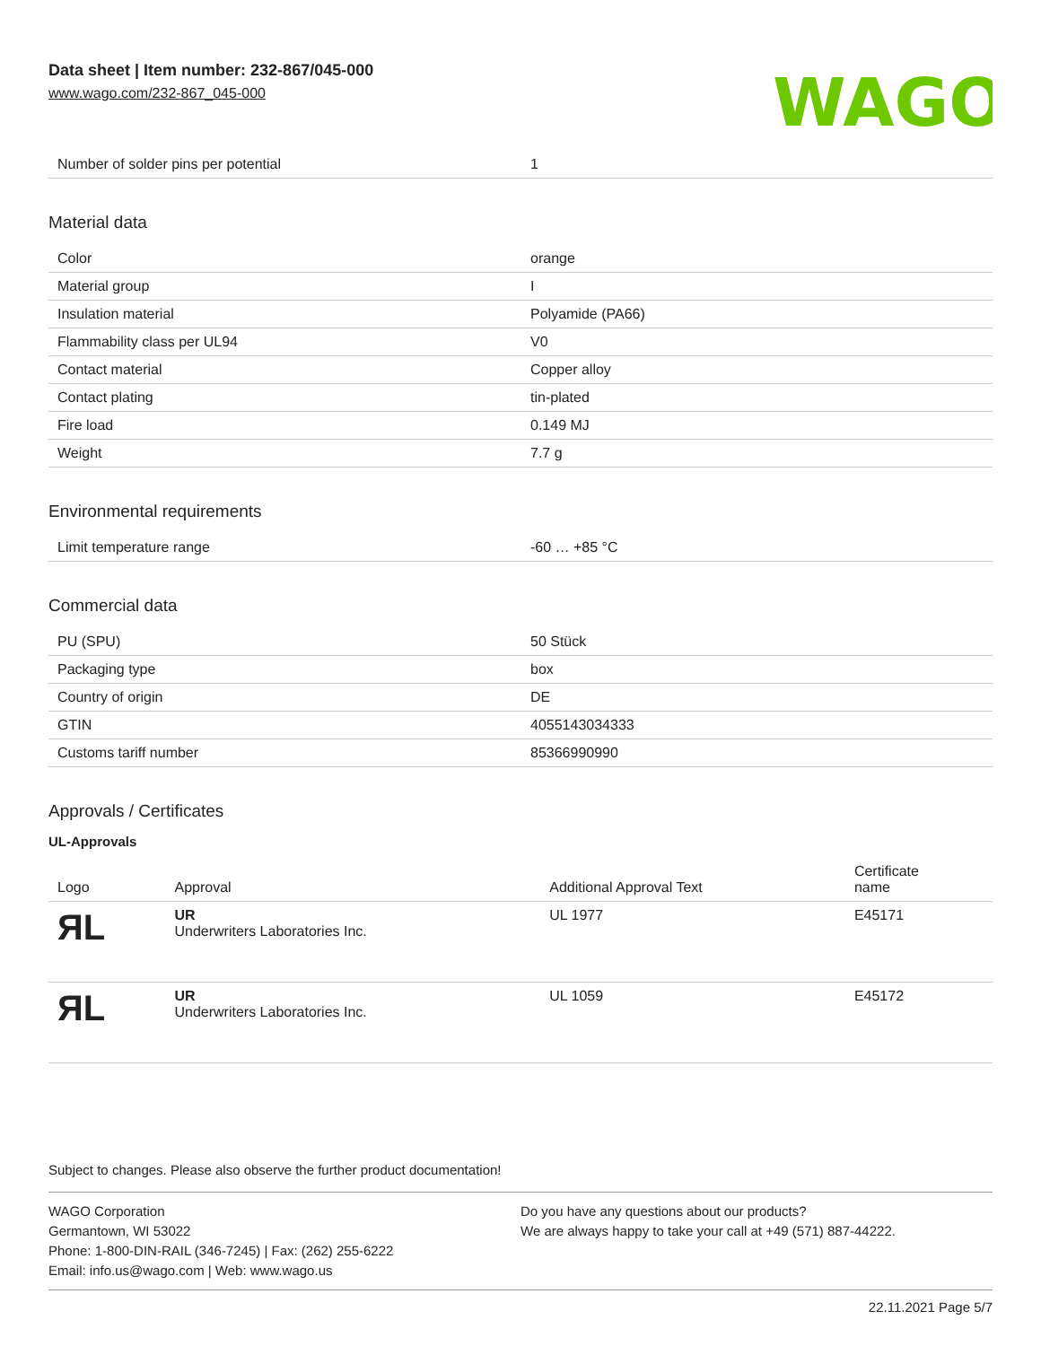Data sheet | Item number: 232-867/045-000
www.wago.com/232-867_045-000
WAGO
| Number of solder pins per potential | 1 |
Material data
| Color | orange |
| Material group | I |
| Insulation material | Polyamide (PA66) |
| Flammability class per UL94 | V0 |
| Contact material | Copper alloy |
| Contact plating | tin-plated |
| Fire load | 0.149 MJ |
| Weight | 7.7 g |
Environmental requirements
| Limit temperature range | -60 … +85 °C |
Commercial data
| PU (SPU) | 50 Stück |
| Packaging type | box |
| Country of origin | DE |
| GTIN | 4055143034333 |
| Customs tariff number | 85366990990 |
Approvals / Certificates
UL-Approvals
| Logo | Approval | Additional Approval Text | Certificate name |
| --- | --- | --- | --- |
| ЯL | UR Underwriters Laboratories Inc. | UL 1977 | E45171 |
| ЯL | UR Underwriters Laboratories Inc. | UL 1059 | E45172 |
Subject to changes. Please also observe the further product documentation!
WAGO Corporation
Germantown, WI 53022
Phone: 1-800-DIN-RAIL (346-7245) | Fax: (262) 255-6222
Email: info.us@wago.com | Web: www.wago.us
Do you have any questions about our products?
We are always happy to take your call at +49 (571) 887-44222.
22.11.2021 Page 5/7